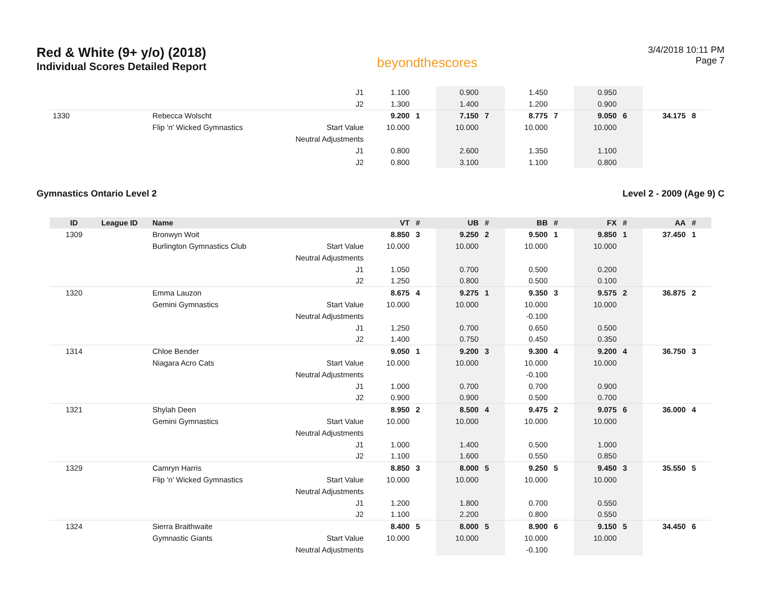Red & White (9+ y/o) (2018)
Individual Scores Detailed Report
beyondthescores
3/4/2018 10:11 PM
Page 7
| | | | J1 | 1.100 | | 0.900 | | 1.450 | | 0.950 | | | |
| | | | J2 | 1.300 | | 1.400 | | 1.200 | | 0.900 | | | |
| 1330 | | Rebecca Wolscht | | 9.200 | 1 | 7.150 | 7 | 8.775 | 7 | 9.050 | 6 | 34.175 | 8 |
| | | Flip 'n' Wicked Gymnastics | Start Value | 10.000 | | 10.000 | | 10.000 | | 10.000 | | | |
| | | | Neutral Adjustments | | | | | | | | | | |
| | | | J1 | 0.800 | | 2.600 | | 1.350 | | 1.100 | | | |
| | | | J2 | 0.800 | | 3.100 | | 1.100 | | 0.800 | | | |
Gymnastics Ontario Level 2 Level 2 - 2009 (Age 9) C
| ID | League ID | Name | | VT | # | UB | # | BB | # | FX | # | AA | # |
| --- | --- | --- | --- | --- | --- | --- | --- | --- | --- | --- | --- | --- | --- |
| 1309 | | Bronwyn Woit | | 8.850 | 3 | 9.250 | 2 | 9.500 | 1 | 9.850 | 1 | 37.450 | 1 |
| | | Burlington Gymnastics Club | Start Value | 10.000 | | 10.000 | | 10.000 | | 10.000 | | | |
| | | | Neutral Adjustments | | | | | | | | | | |
| | | | J1 | 1.050 | | 0.700 | | 0.500 | | 0.200 | | | |
| | | | J2 | 1.250 | | 0.800 | | 0.500 | | 0.100 | | | |
| 1320 | | Emma Lauzon | | 8.675 | 4 | 9.275 | 1 | 9.350 | 3 | 9.575 | 2 | 36.875 | 2 |
| | | Gemini Gymnastics | Start Value | 10.000 | | 10.000 | | 10.000 | | 10.000 | | | |
| | | | Neutral Adjustments | | | | | -0.100 | | | | | |
| | | | J1 | 1.250 | | 0.700 | | 0.650 | | 0.500 | | | |
| | | | J2 | 1.400 | | 0.750 | | 0.450 | | 0.350 | | | |
| 1314 | | Chloe Bender | | 9.050 | 1 | 9.200 | 3 | 9.300 | 4 | 9.200 | 4 | 36.750 | 3 |
| | | Niagara Acro Cats | Start Value | 10.000 | | 10.000 | | 10.000 | | 10.000 | | | |
| | | | Neutral Adjustments | | | | | -0.100 | | | | | |
| | | | J1 | 1.000 | | 0.700 | | 0.700 | | 0.900 | | | |
| | | | J2 | 0.900 | | 0.900 | | 0.500 | | 0.700 | | | |
| 1321 | | Shylah Deen | | 8.950 | 2 | 8.500 | 4 | 9.475 | 2 | 9.075 | 6 | 36.000 | 4 |
| | | Gemini Gymnastics | Start Value | 10.000 | | 10.000 | | 10.000 | | 10.000 | | | |
| | | | Neutral Adjustments | | | | | | | | | | |
| | | | J1 | 1.000 | | 1.400 | | 0.500 | | 1.000 | | | |
| | | | J2 | 1.100 | | 1.600 | | 0.550 | | 0.850 | | | |
| 1329 | | Camryn Harris | | 8.850 | 3 | 8.000 | 5 | 9.250 | 5 | 9.450 | 3 | 35.550 | 5 |
| | | Flip 'n' Wicked Gymnastics | Start Value | 10.000 | | 10.000 | | 10.000 | | 10.000 | | | |
| | | | Neutral Adjustments | | | | | | | | | | |
| | | | J1 | 1.200 | | 1.800 | | 0.700 | | 0.550 | | | |
| | | | J2 | 1.100 | | 2.200 | | 0.800 | | 0.550 | | | |
| 1324 | | Sierra Braithwaite | | 8.400 | 5 | 8.000 | 5 | 8.900 | 6 | 9.150 | 5 | 34.450 | 6 |
| | | Gymnastic Giants | Start Value | 10.000 | | 10.000 | | 10.000 | | 10.000 | | | |
| | | | Neutral Adjustments | | | | | -0.100 | | | | | |